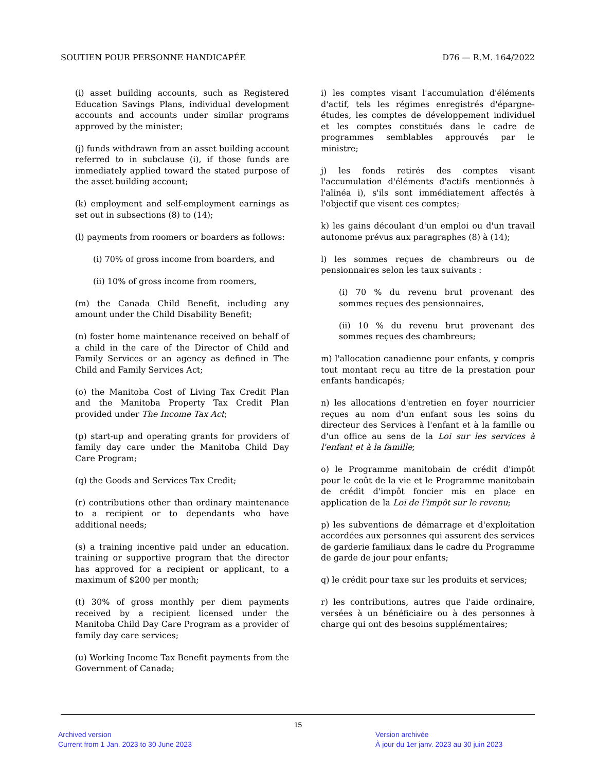SOUTIEN POUR PERSONNE HANDICAPÉE D76 — R.M. 164/2022
(i) asset building accounts, such as Registered Education Savings Plans, individual development accounts and accounts under similar programs approved by the minister;
(j) funds withdrawn from an asset building account referred to in subclause (i), if those funds are immediately applied toward the stated purpose of the asset building account;
(k) employment and self-employment earnings as set out in subsections (8) to (14);
(l) payments from roomers or boarders as follows:
(i) 70% of gross income from boarders, and
(ii) 10% of gross income from roomers,
(m) the Canada Child Benefit, including any amount under the Child Disability Benefit;
(n) foster home maintenance received on behalf of a child in the care of the Director of Child and Family Services or an agency as defined in The Child and Family Services Act;
(o) the Manitoba Cost of Living Tax Credit Plan and the Manitoba Property Tax Credit Plan provided under The Income Tax Act;
(p) start-up and operating grants for providers of family day care under the Manitoba Child Day Care Program;
(q) the Goods and Services Tax Credit;
(r) contributions other than ordinary maintenance to a recipient or to dependants who have additional needs;
(s) a training incentive paid under an education. training or supportive program that the director has approved for a recipient or applicant, to a maximum of $200 per month;
(t) 30% of gross monthly per diem payments received by a recipient licensed under the Manitoba Child Day Care Program as a provider of family day care services;
(u) Working Income Tax Benefit payments from the Government of Canada;
i) les comptes visant l'accumulation d'éléments d'actif, tels les régimes enregistrés d'épargne-études, les comptes de développement individuel et les comptes constitués dans le cadre de programmes semblables approuvés par le ministre;
j) les fonds retirés des comptes visant l'accumulation d'éléments d'actifs mentionnés à l'alinéa i), s'ils sont immédiatement affectés à l'objectif que visent ces comptes;
k) les gains découlant d'un emploi ou d'un travail autonome prévus aux paragraphes (8) à (14);
l) les sommes reçues de chambreurs ou de pensionnaires selon les taux suivants :
(i) 70 % du revenu brut provenant des sommes reçues des pensionnaires,
(ii) 10 % du revenu brut provenant des sommes reçues des chambreurs;
m) l'allocation canadienne pour enfants, y compris tout montant reçu au titre de la prestation pour enfants handicapés;
n) les allocations d'entretien en foyer nourricier reçues au nom d'un enfant sous les soins du directeur des Services à l'enfant et à la famille ou d'un office au sens de la Loi sur les services à l'enfant et à la famille;
o) le Programme manitobain de crédit d'impôt pour le coût de la vie et le Programme manitobain de crédit d'impôt foncier mis en place en application de la Loi de l'impôt sur le revenu;
p) les subventions de démarrage et d'exploitation accordées aux personnes qui assurent des services de garderie familiaux dans le cadre du Programme de garde de jour pour enfants;
q) le crédit pour taxe sur les produits et services;
r) les contributions, autres que l'aide ordinaire, versées à un bénéficiaire ou à des personnes à charge qui ont des besoins supplémentaires;
15
Archived version
Current from 1 Jan. 2023 to 30 June 2023
Version archivée
À jour du 1er janv. 2023 au 30 juin 2023